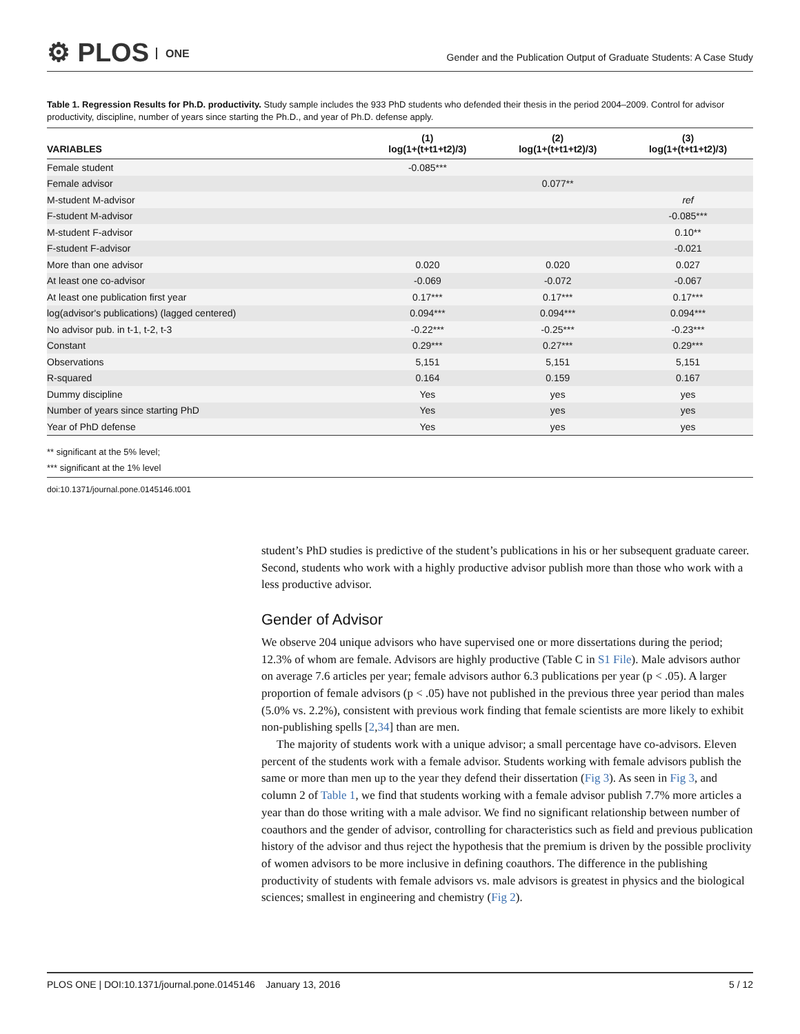⚙ PLOS ONE
Gender and the Publication Output of Graduate Students: A Case Study
Table 1. Regression Results for Ph.D. productivity. Study sample includes the 933 PhD students who defended their thesis in the period 2004–2009. Control for advisor productivity, discipline, number of years since starting the Ph.D., and year of Ph.D. defense apply.
| VARIABLES | (1) log(1+(t+t1+t2)/3) | (2) log(1+(t+t1+t2)/3) | (3) log(1+(t+t1+t2)/3) |
| --- | --- | --- | --- |
| Female student | -0.085*** | | |
| Female advisor | | 0.077** | |
| M-student M-advisor | | | ref |
| F-student M-advisor | | | -0.085*** |
| M-student F-advisor | | | 0.10** |
| F-student F-advisor | | | -0.021 |
| More than one advisor | 0.020 | 0.020 | 0.027 |
| At least one co-advisor | -0.069 | -0.072 | -0.067 |
| At least one publication first year | 0.17*** | 0.17*** | 0.17*** |
| log(advisor's publications) (lagged centered) | 0.094*** | 0.094*** | 0.094*** |
| No advisor pub. in t-1, t-2, t-3 | -0.22*** | -0.25*** | -0.23*** |
| Constant | 0.29*** | 0.27*** | 0.29*** |
| Observations | 5,151 | 5,151 | 5,151 |
| R-squared | 0.164 | 0.159 | 0.167 |
| Dummy discipline | Yes | yes | yes |
| Number of years since starting PhD | Yes | yes | yes |
| Year of PhD defense | Yes | yes | yes |
** significant at the 5% level;
*** significant at the 1% level
doi:10.1371/journal.pone.0145146.t001
student’s PhD studies is predictive of the student’s publications in his or her subsequent graduate career. Second, students who work with a highly productive advisor publish more than those who work with a less productive advisor.
Gender of Advisor
We observe 204 unique advisors who have supervised one or more dissertations during the period; 12.3% of whom are female. Advisors are highly productive (Table C in S1 File). Male advisors author on average 7.6 articles per year; female advisors author 6.3 publications per year (p < .05). A larger proportion of female advisors (p < .05) have not published in the previous three year period than males (5.0% vs. 2.2%), consistent with previous work finding that female scientists are more likely to exhibit non-publishing spells [2,34] than are men.
The majority of students work with a unique advisor; a small percentage have co-advisors. Eleven percent of the students work with a female advisor. Students working with female advisors publish the same or more than men up to the year they defend their dissertation (Fig 3). As seen in Fig 3, and column 2 of Table 1, we find that students working with a female advisor publish 7.7% more articles a year than do those writing with a male advisor. We find no significant relationship between number of coauthors and the gender of advisor, controlling for characteristics such as field and previous publication history of the advisor and thus reject the hypothesis that the premium is driven by the possible proclivity of women advisors to be more inclusive in defining coauthors. The difference in the publishing productivity of students with female advisors vs. male advisors is greatest in physics and the biological sciences; smallest in engineering and chemistry (Fig 2).
PLOS ONE | DOI:10.1371/journal.pone.0145146 January 13, 2016 5 / 12